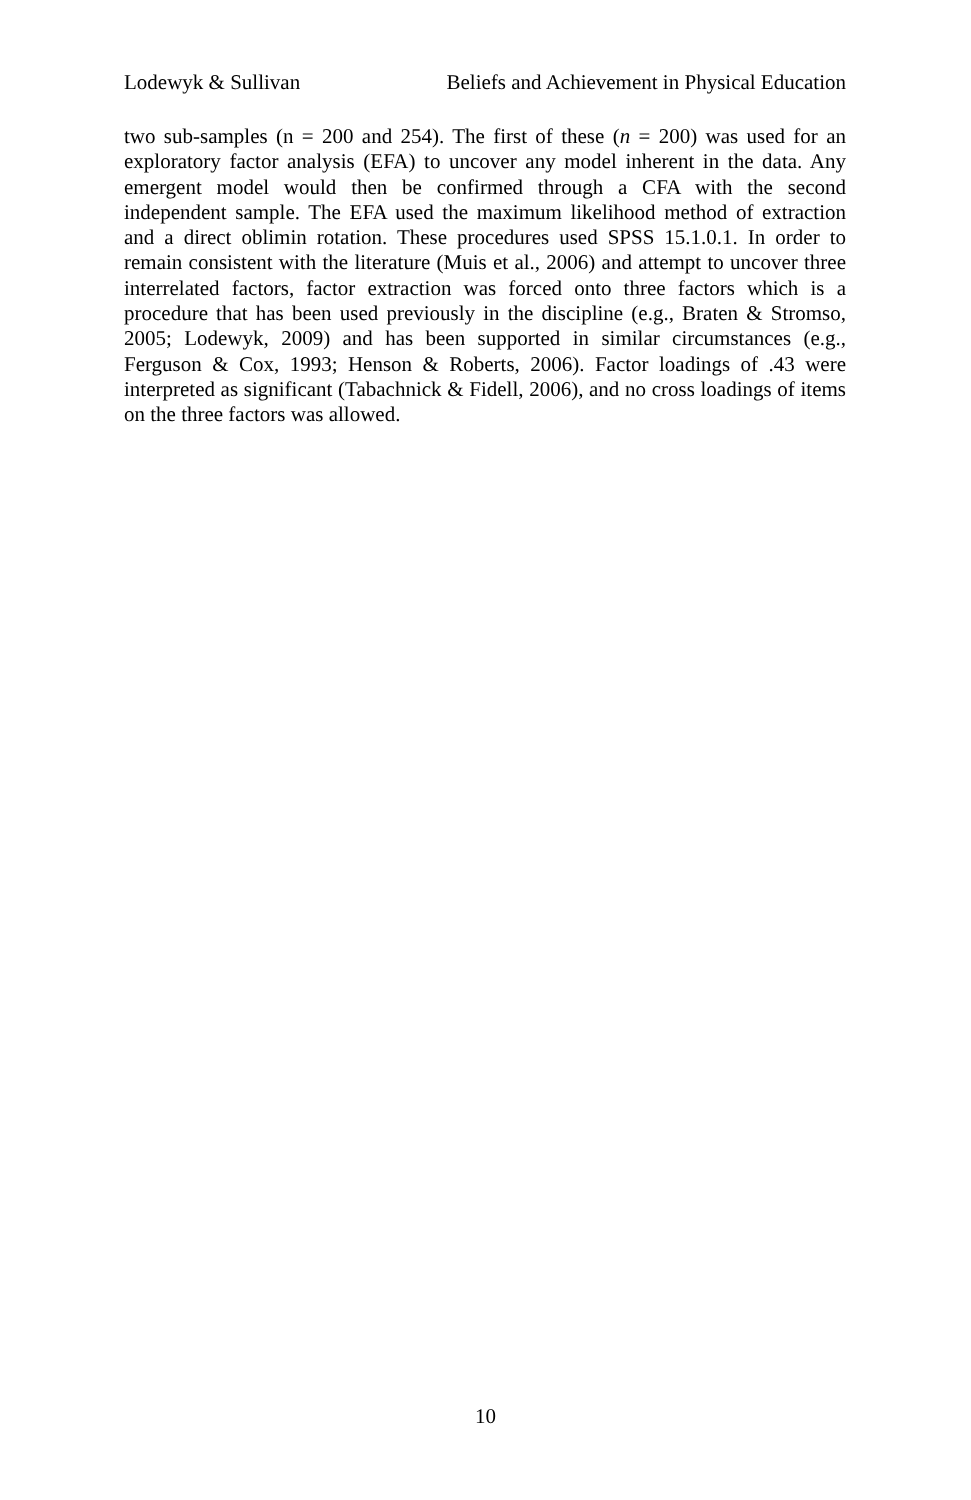Lodewyk & Sullivan Beliefs and Achievement in Physical Education
two sub-samples (n = 200 and 254). The first of these (n = 200) was used for an exploratory factor analysis (EFA) to uncover any model inherent in the data. Any emergent model would then be confirmed through a CFA with the second independent sample. The EFA used the maximum likelihood method of extraction and a direct oblimin rotation. These procedures used SPSS 15.1.0.1. In order to remain consistent with the literature (Muis et al., 2006) and attempt to uncover three interrelated factors, factor extraction was forced onto three factors which is a procedure that has been used previously in the discipline (e.g., Braten & Stromso, 2005; Lodewyk, 2009) and has been supported in similar circumstances (e.g., Ferguson & Cox, 1993; Henson & Roberts, 2006). Factor loadings of .43 were interpreted as significant (Tabachnick & Fidell, 2006), and no cross loadings of items on the three factors was allowed.
10